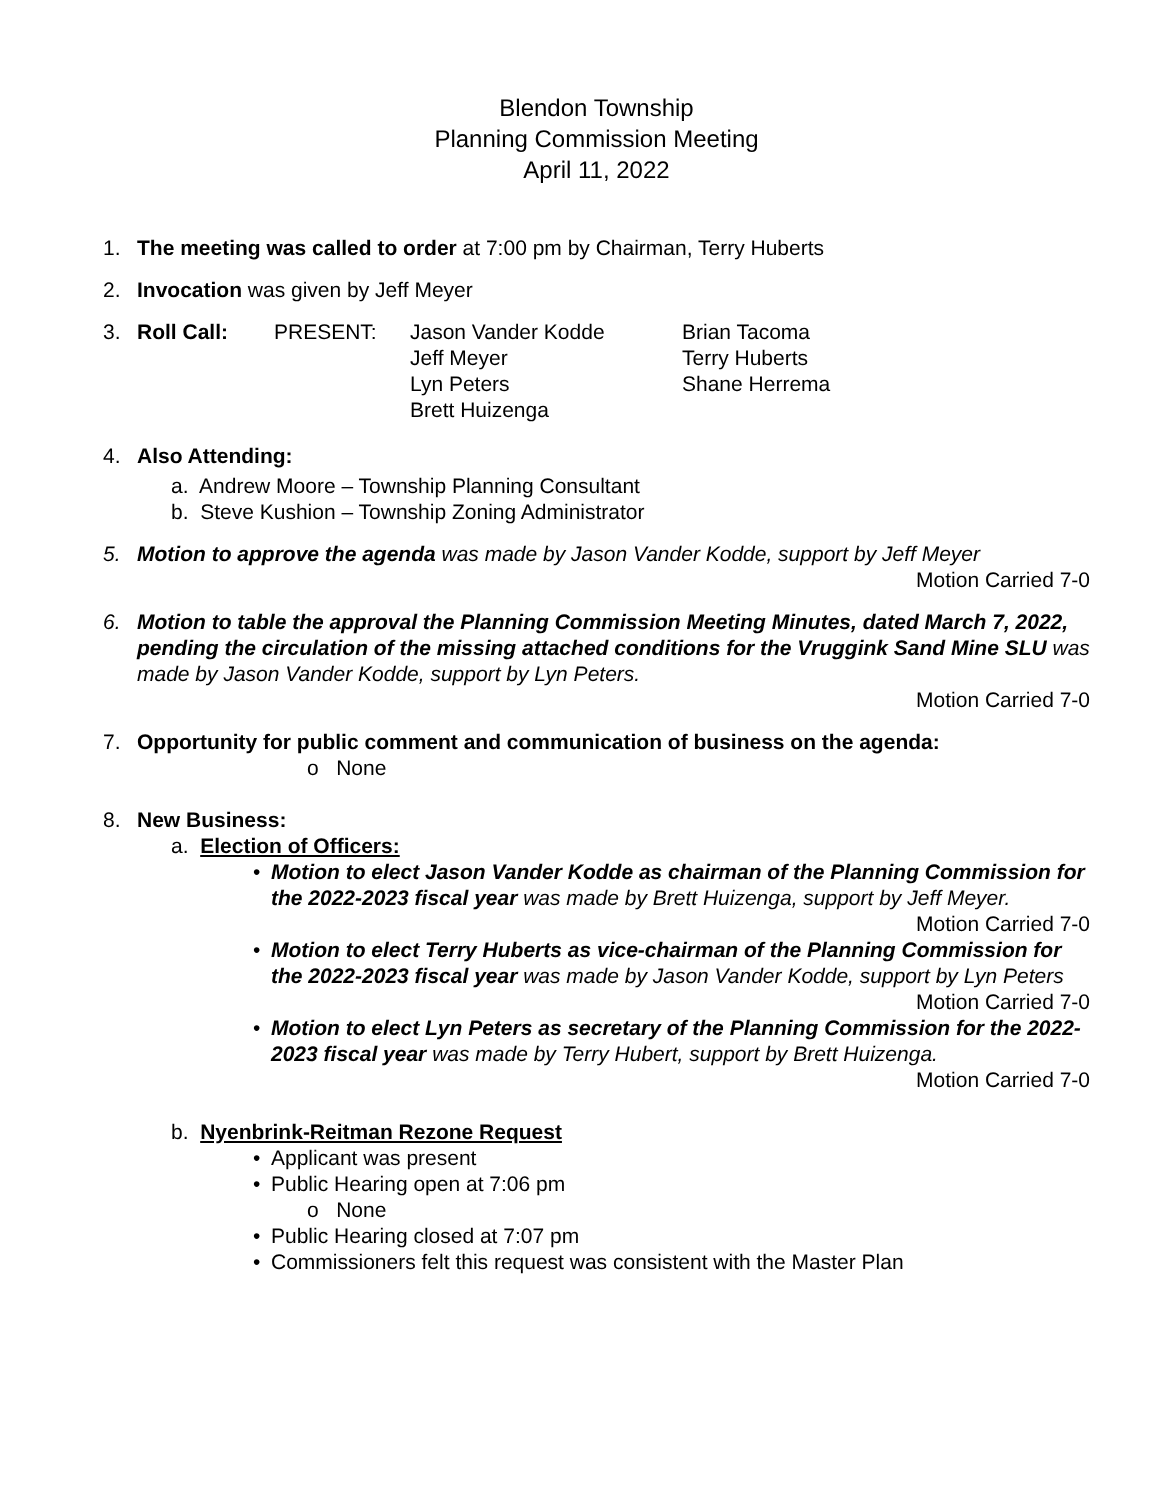Blendon Township
Planning Commission Meeting
April 11, 2022
1. The meeting was called to order at 7:00 pm by Chairman, Terry Huberts
2. Invocation was given by Jeff Meyer
3.
| Roll Call: | PRESENT: | Jason Vander Kodde Jeff Meyer Lyn Peters Brett Huizenga | Brian Tacoma Terry Huberts Shane Herrema |
4. Also Attending:
a. Andrew Moore – Township Planning Consultant
b. Steve Kushion – Township Zoning Administrator
5. Motion to approve the agenda was made by Jason Vander Kodde, support by Jeff Meyer
Motion Carried 7-0
6. Motion to table the approval the Planning Commission Meeting Minutes, dated March 7, 2022, pending the circulation of the missing attached conditions for the Vruggink Sand Mine SLU was made by Jason Vander Kodde, support by Lyn Peters.
Motion Carried 7-0
7. Opportunity for public comment and communication of business on the agenda:
o None
8. New Business:
a. Election of Officers:
• Motion to elect Jason Vander Kodde as chairman of the Planning Commission for the 2022-2023 fiscal year was made by Brett Huizenga, support by Jeff Meyer.
Motion Carried 7-0
• Motion to elect Terry Huberts as vice-chairman of the Planning Commission for the 2022-2023 fiscal year was made by Jason Vander Kodde, support by Lyn Peters
Motion Carried 7-0
• Motion to elect Lyn Peters as secretary of the Planning Commission for the 2022-2023 fiscal year was made by Terry Hubert, support by Brett Huizenga.
Motion Carried 7-0
b. Nyenbrink-Reitman Rezone Request
• Applicant was present
• Public Hearing open at 7:06 pm
o None
• Public Hearing closed at 7:07 pm
• Commissioners felt this request was consistent with the Master Plan